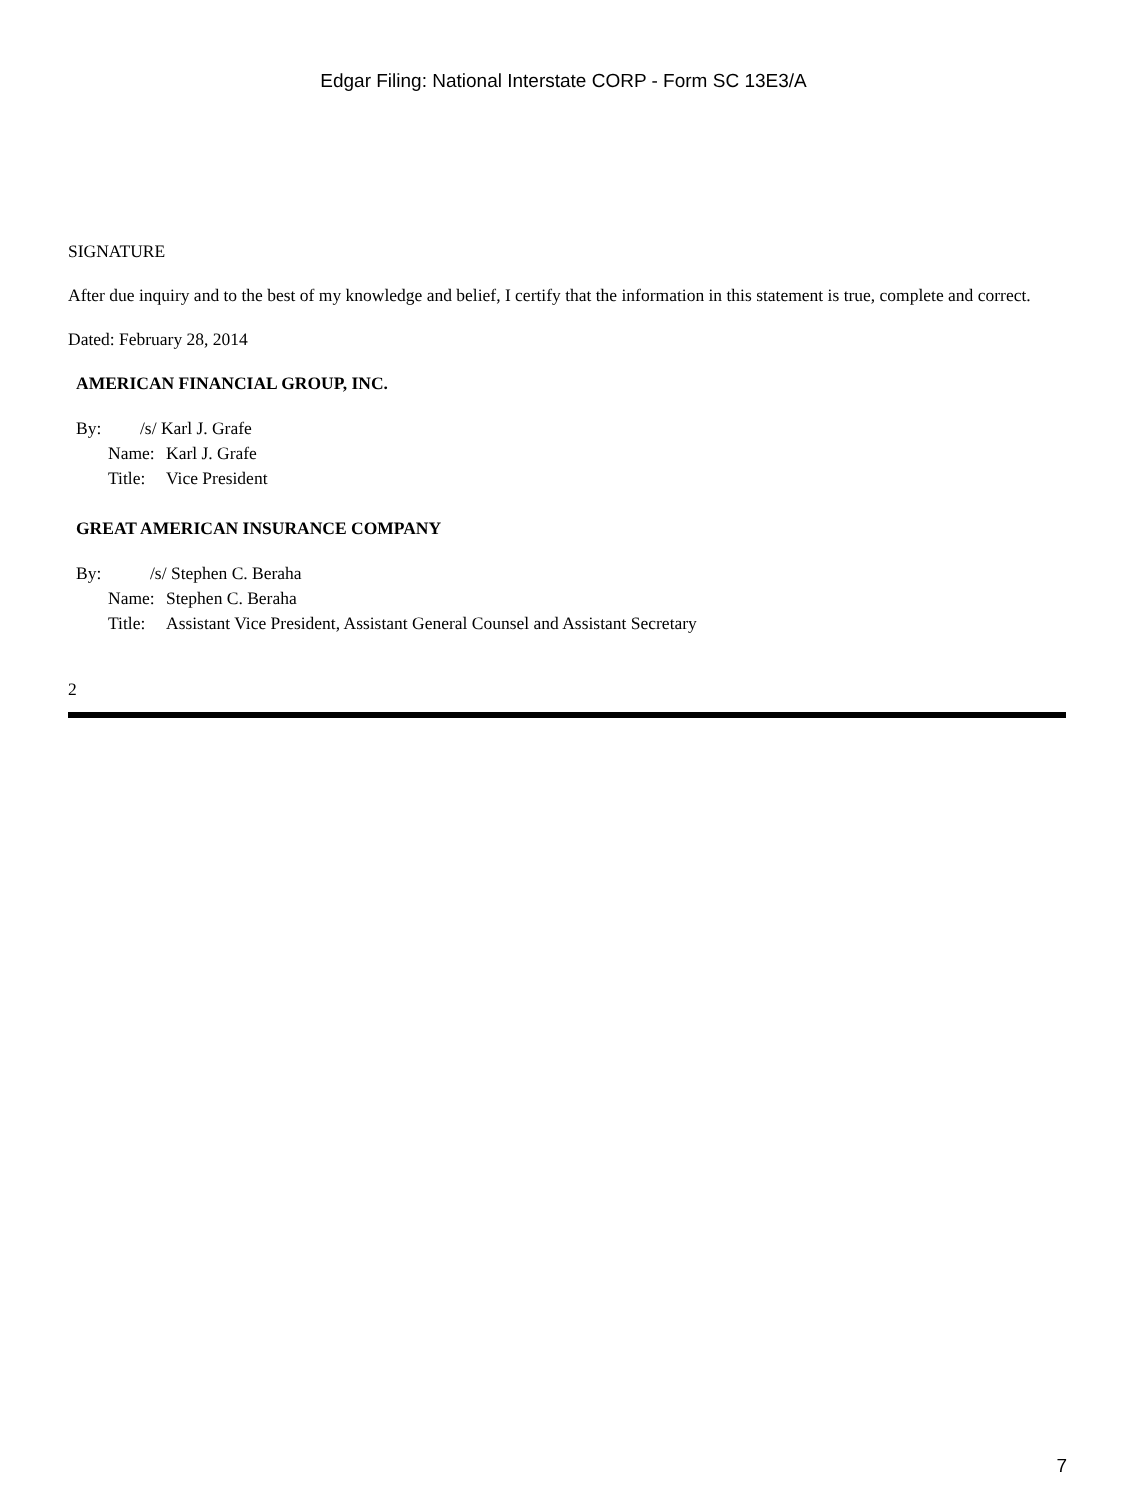Edgar Filing: National Interstate CORP - Form SC 13E3/A
SIGNATURE
After due inquiry and to the best of my knowledge and belief, I certify that the information in this statement is true, complete and correct.
Dated: February 28, 2014
AMERICAN FINANCIAL GROUP, INC.
| By: | /s/ Karl J. Grafe | |
| | Name: | Karl J. Grafe |
| | Title: | Vice President |
GREAT AMERICAN INSURANCE COMPANY
| By: | /s/ Stephen C. Beraha | |
| | Name: | Stephen C. Beraha |
| | Title: | Assistant Vice President, Assistant General Counsel and Assistant Secretary |
2
7